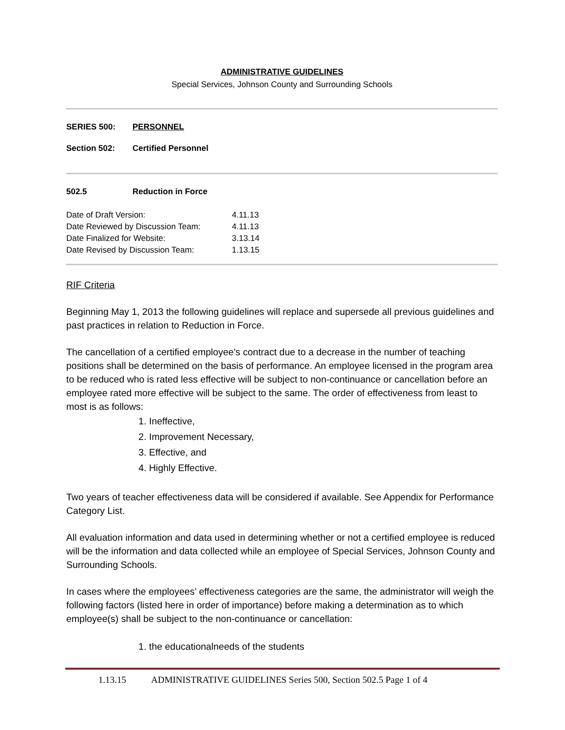ADMINISTRATIVE GUIDELINES
Special Services, Johnson County and Surrounding Schools
| SERIES 500: | PERSONNEL |
| Section 502: | Certified Personnel |
| 502.5 | Reduction in Force |
| Date of Draft Version: | 4.11.13 |
| Date Reviewed by Discussion Team: | 4.11.13 |
| Date Finalized for Website: | 3.13.14 |
| Date Revised by Discussion Team: | 1.13.15 |
RIF Criteria
Beginning May 1, 2013 the following guidelines will replace and supersede all previous guidelines and past practices in relation to Reduction in Force.
The cancellation of a certified employee’s contract due to a decrease in the number of teaching positions shall be determined on the basis of performance. An employee licensed in the program area to be reduced who is rated less effective will be subject to non-continuance or cancellation before an employee rated more effective will be subject to the same. The order of effectiveness from least to most is as follows:
1. Ineffective,
2. Improvement Necessary,
3. Effective, and
4. Highly Effective.
Two years of teacher effectiveness data will be considered if available. See Appendix for Performance Category List.
All evaluation information and data used in determining whether or not a certified employee is reduced will be the information and data collected while an employee of Special Services, Johnson County and Surrounding Schools.
In cases where the employees’ effectiveness categories are the same, the administrator will weigh the following factors (listed here in order of importance) before making a determination as to which employee(s) shall be subject to the non-continuance or cancellation:
1. the educationalneeds of the students
1.13.15 ADMINISTRATIVE GUIDELINES Series 500, Section 502.5 Page 1 of 4